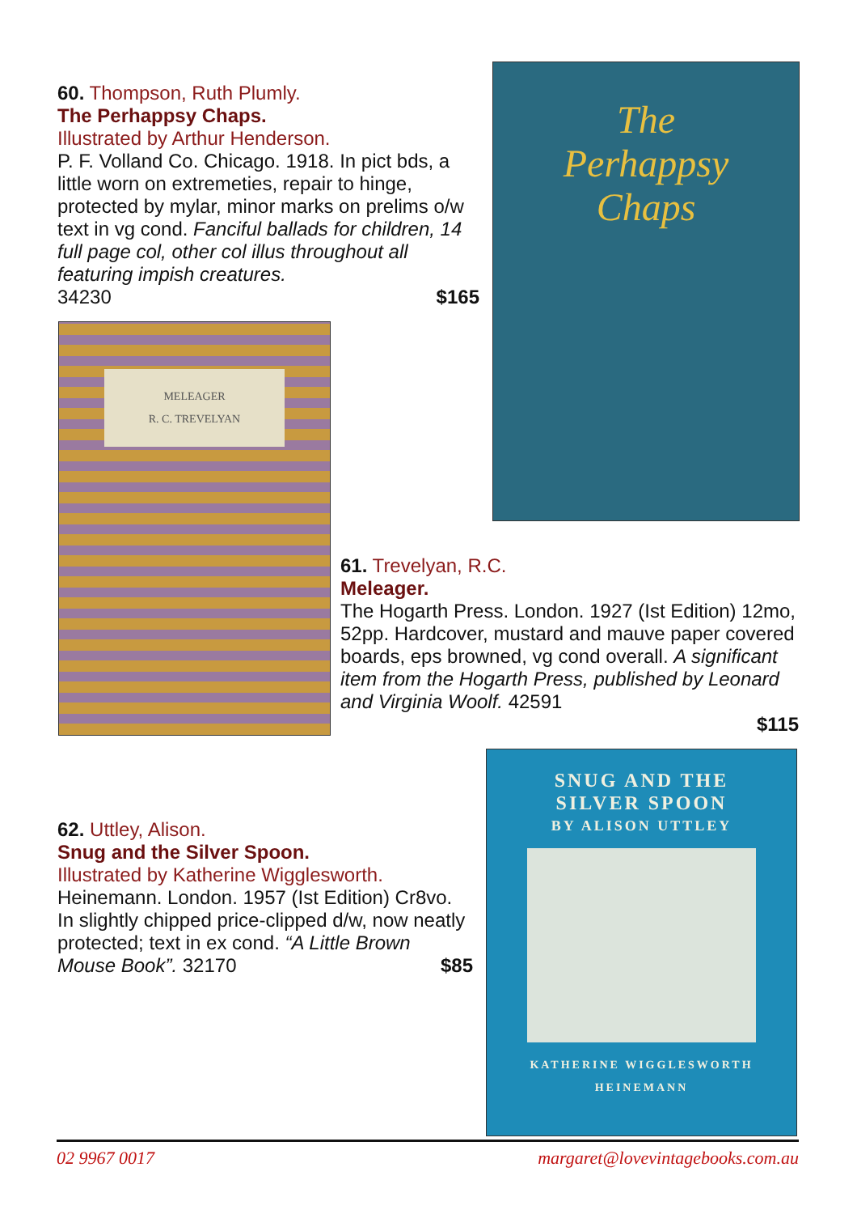60. Thompson, Ruth Plumly.
The Perhappsy Chaps.
Illustrated by Arthur Henderson.
P. F. Volland Co. Chicago. 1918. In pict bds, a little worn on extremeties, repair to hinge, protected by mylar, minor marks on prelims o/w text in vg cond. Fanciful ballads for children, 14 full page col, other col illus throughout all featuring impish creatures.
34230 $165
The
Perhappsy
Chaps
MELEAGER
R. C. TREVELYAN
61. Trevelyan, R.C.
Meleager.
The Hogarth Press. London. 1927 (Ist Edition) 12mo, 52pp. Hardcover, mustard and mauve paper covered boards, eps browned, vg cond overall. A significant item from the Hogarth Press, published by Leonard and Virginia Woolf. 42591
$115
62. Uttley, Alison.
Snug and the Silver Spoon.
Illustrated by Katherine Wigglesworth.
Heinemann. London. 1957 (Ist Edition) Cr8vo. In slightly chipped price-clipped d/w, now neatly protected; text in ex cond. “A Little Brown Mouse Book”. 32170 $85
SNUG AND THE
SILVER SPOON
BY ALISON UTTLEY
KATHERINE WIGGLESWORTH
HEINEMANN
02 9967 0017 margaret@lovevintagebooks.com.au